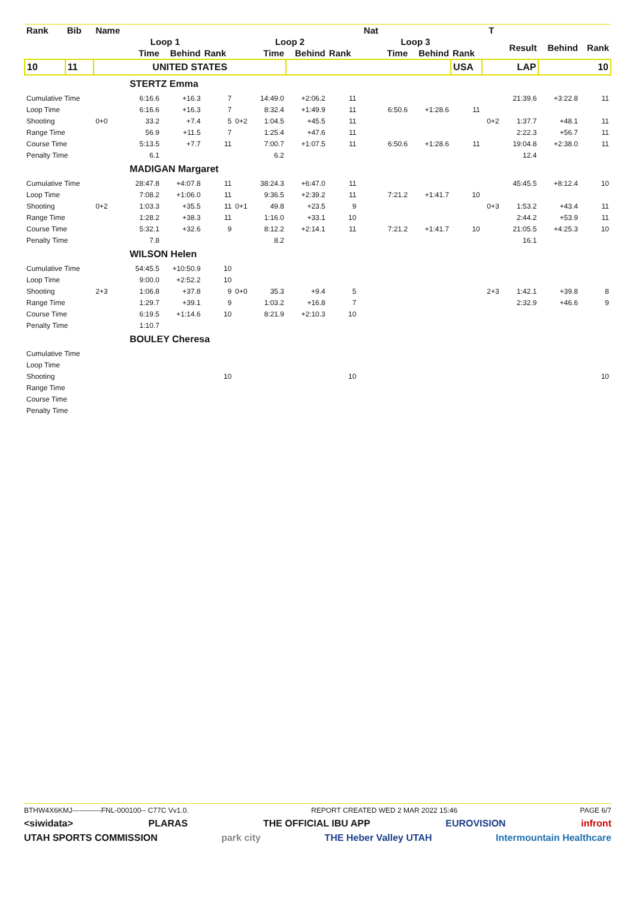| Rank | Bib | Name | | | | | | | | Nat | | | | T | | | |
| | | | Loop 1 | | | | Loop 2 | | | | Loop 3 | | | | Result | Behind | Rank |
| | | | Time | Behind | Rank | | Time | Behind | Rank | | Time | Behind | Rank | | | | |
| 10 | 11 | UNITED STATES | | | | | | | | | | | USA | LAP | | 10 | |
| | | | STERTZ Emma | | | | | | | | | | | | | | |
| Cumulative Time | | | 6:16.6 | +16.3 | 7 | | 14:49.0 | +2:06.2 | 11 | | | | | | 21:39.6 | +3:22.8 | 11 |
| Loop Time | | | 6:16.6 | +16.3 | 7 | | 8:32.4 | +1:49.9 | 11 | | 6:50.6 | +1:28.6 | 11 | | | | |
| Shooting | | 0+0 | 33.2 | +7.4 | 5 | 0+2 | 1:04.5 | +45.5 | 11 | | | | | 0+2 | 1:37.7 | +48.1 | 11 |
| Range Time | | | 56.9 | +11.5 | 7 | | 1:25.4 | +47.6 | 11 | | | | | | 2:22.3 | +56.7 | 11 |
| Course Time | | | 5:13.5 | +7.7 | 11 | | 7:00.7 | +1:07.5 | 11 | | 6:50.6 | +1:28.6 | 11 | | 19:04.8 | +2:38.0 | 11 |
| Penalty Time | | | 6.1 | | | | 6.2 | | | | | | | | 12.4 | | |
| | | | MADIGAN Margaret | | | | | | | | | | | | | | |
| Cumulative Time | | | 28:47.8 | +4:07.8 | 11 | | 38:24.3 | +6:47.0 | 11 | | | | | | 45:45.5 | +8:12.4 | 10 |
| Loop Time | | | 7:08.2 | +1:06.0 | 11 | | 9:36.5 | +2:39.2 | 11 | | 7:21.2 | +1:41.7 | 10 | | | | |
| Shooting | | 0+2 | 1:03.3 | +35.5 | 11 | 0+1 | 49.8 | +23.5 | 9 | | | | | 0+3 | 1:53.2 | +43.4 | 11 |
| Range Time | | | 1:28.2 | +38.3 | 11 | | 1:16.0 | +33.1 | 10 | | | | | | 2:44.2 | +53.9 | 11 |
| Course Time | | | 5:32.1 | +32.6 | 9 | | 8:12.2 | +2:14.1 | 11 | | 7:21.2 | +1:41.7 | 10 | | 21:05.5 | +4:25.3 | 10 |
| Penalty Time | | | 7.8 | | | | 8.2 | | | | | | | | 16.1 | | |
| | | | WILSON Helen | | | | | | | | | | | | | | |
| Cumulative Time | | | 54:45.5 | +10:50.9 | 10 | | | | | | | | | | | | |
| Loop Time | | | 9:00.0 | +2:52.2 | 10 | | | | | | | | | | | | |
| Shooting | | 2+3 | 1:06.8 | +37.8 | 9 | 0+0 | 35.3 | +9.4 | 5 | | | | | 2+3 | 1:42.1 | +39.8 | 8 |
| Range Time | | | 1:29.7 | +39.1 | 9 | | 1:03.2 | +16.8 | 7 | | | | | | 2:32.9 | +46.6 | 9 |
| Course Time | | | 6:19.5 | +1:14.6 | 10 | | 8:21.9 | +2:10.3 | 10 | | | | | | | | |
| Penalty Time | | | 1:10.7 | | | | | | | | | | | | | | |
| | | | BOULEY Cheresa | | | | | | | | | | | | | | |
| Cumulative Time | | | | | | | | | | | | | | | | | |
| Loop Time | | | | | | | | | | | | | | | | | |
| Shooting | | | | | 10 | | | | 10 | | | | | | | | 10 |
| Range Time | | | | | | | | | | | | | | | | | |
| Course Time | | | | | | | | | | | | | | | | | |
| Penalty Time | | | | | | | | | | | | | | | | | |
BTHW4X6KMJ------------FNL-000100-- C77C Vv1.0. REPORT CREATED WED 2 MAR 2022 15:46 PAGE 6/7
<siwidata> PLARAS THE OFFICIAL IBU APP EUROVISION infront
UTAH SPORTS COMMISSION park city THE Heber Valley UTAH Intermountain Healthcare